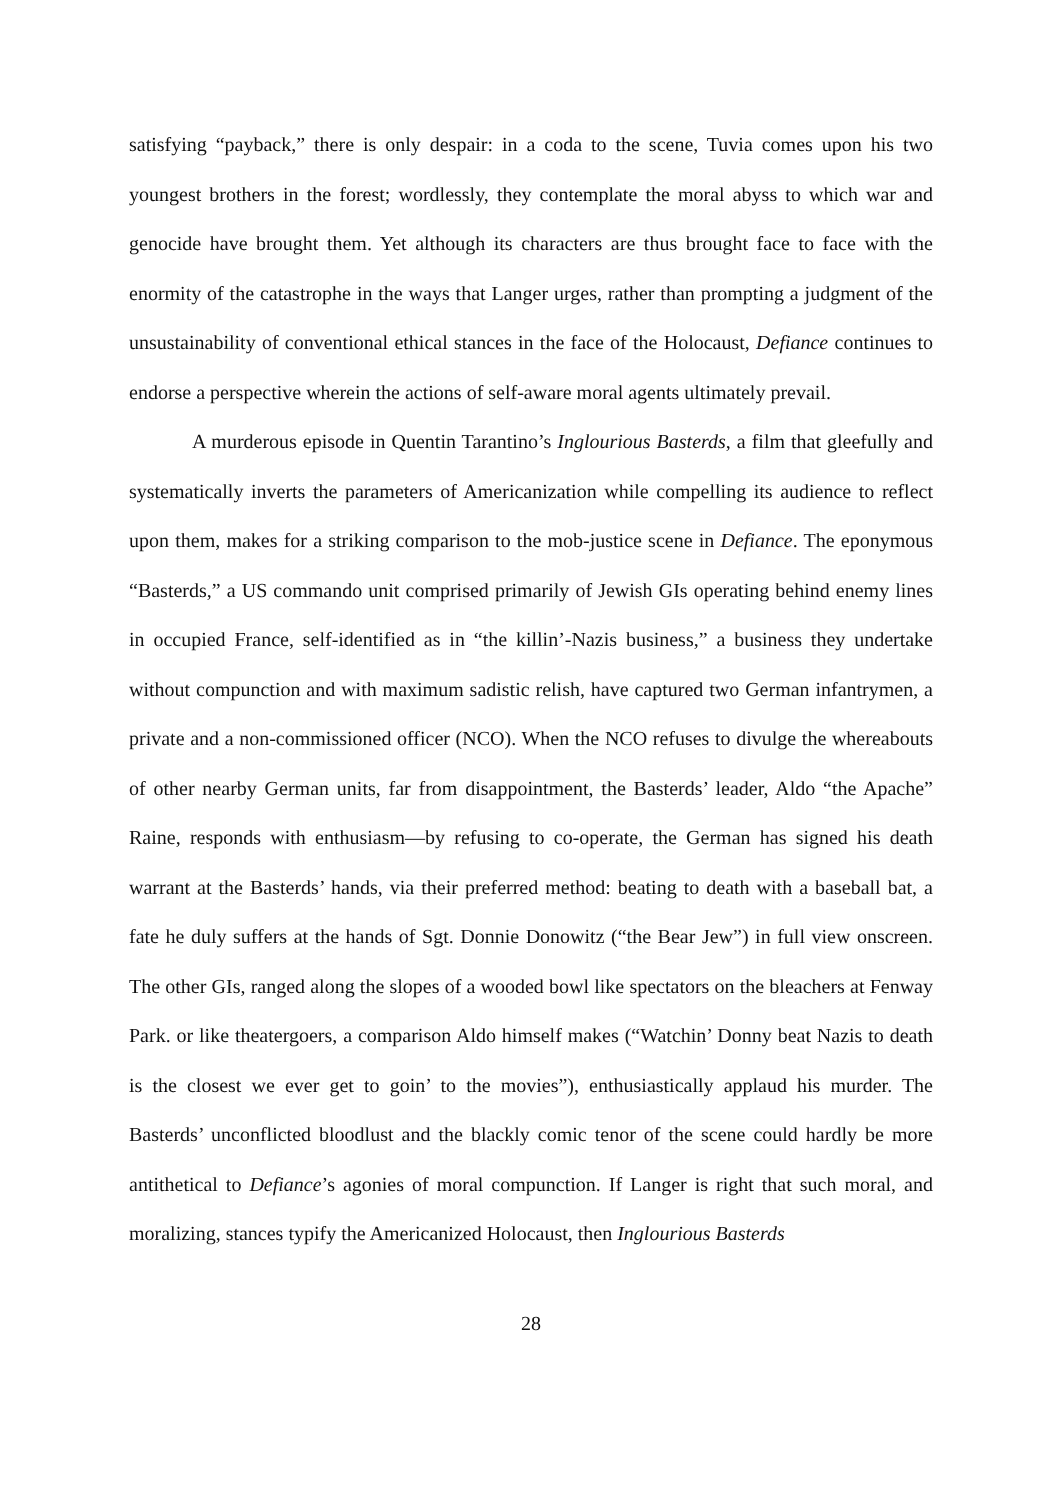satisfying “payback,” there is only despair: in a coda to the scene, Tuvia comes upon his two youngest brothers in the forest; wordlessly, they contemplate the moral abyss to which war and genocide have brought them. Yet although its characters are thus brought face to face with the enormity of the catastrophe in the ways that Langer urges, rather than prompting a judgment of the unsustainability of conventional ethical stances in the face of the Holocaust, Defiance continues to endorse a perspective wherein the actions of self-aware moral agents ultimately prevail.
A murderous episode in Quentin Tarantino’s Inglourious Basterds, a film that gleefully and systematically inverts the parameters of Americanization while compelling its audience to reflect upon them, makes for a striking comparison to the mob-justice scene in Defiance. The eponymous “Basterds,” a US commando unit comprised primarily of Jewish GIs operating behind enemy lines in occupied France, self-identified as in “the killin’-Nazis business,” a business they undertake without compunction and with maximum sadistic relish, have captured two German infantrymen, a private and a non-commissioned officer (NCO). When the NCO refuses to divulge the whereabouts of other nearby German units, far from disappointment, the Basterds’ leader, Aldo “the Apache” Raine, responds with enthusiasm—by refusing to co-operate, the German has signed his death warrant at the Basterds’ hands, via their preferred method: beating to death with a baseball bat, a fate he duly suffers at the hands of Sgt. Donnie Donowitz (“the Bear Jew”) in full view onscreen. The other GIs, ranged along the slopes of a wooded bowl like spectators on the bleachers at Fenway Park. or like theatergoers, a comparison Aldo himself makes (“Watchin’ Donny beat Nazis to death is the closest we ever get to goin’ to the movies”), enthusiastically applaud his murder. The Basterds’ unconflicted bloodlust and the blackly comic tenor of the scene could hardly be more antithetical to Defiance’s agonies of moral compunction. If Langer is right that such moral, and moralizing, stances typify the Americanized Holocaust, then Inglourious Basterds
28